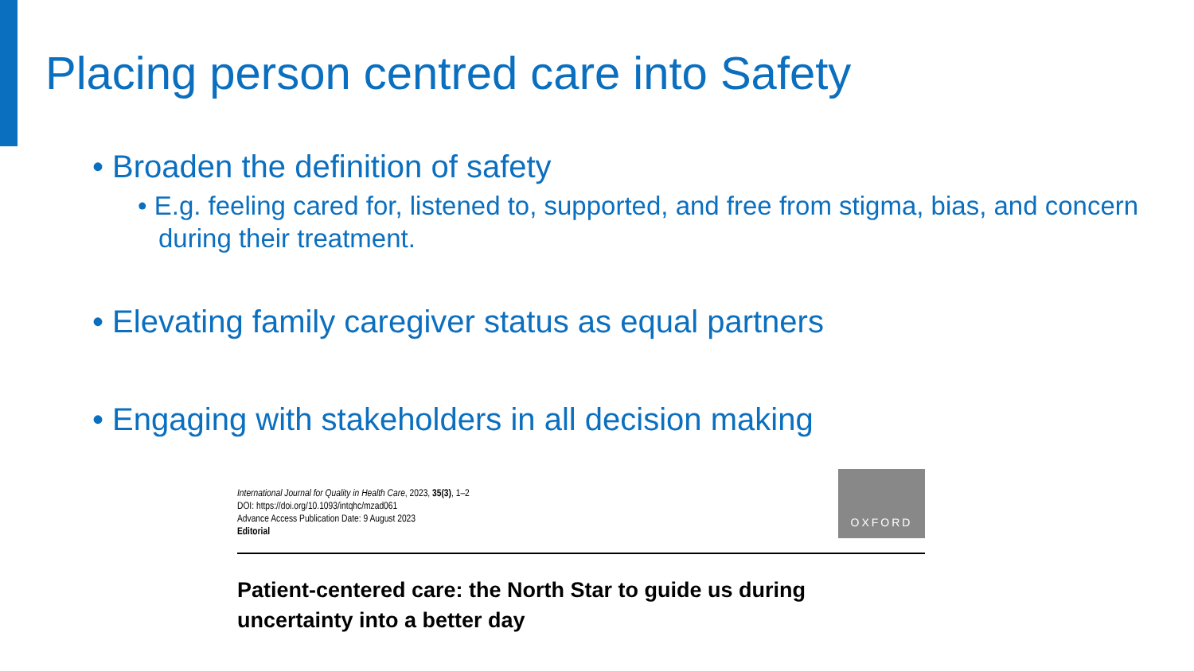Placing person centred care into Safety
• Broaden the definition of safety
• E.g. feeling cared for, listened to, supported, and free from stigma, bias, and concern during their treatment.
• Elevating family caregiver status as equal partners
• Engaging with stakeholders in all decision making
International Journal for Quality in Health Care, 2023, 35(3), 1–2
DOI: https://doi.org/10.1093/intqhc/mzad061
Advance Access Publication Date: 9 August 2023
Editorial
OXFORD
Patient-centered care: the North Star to guide us during uncertainty into a better day